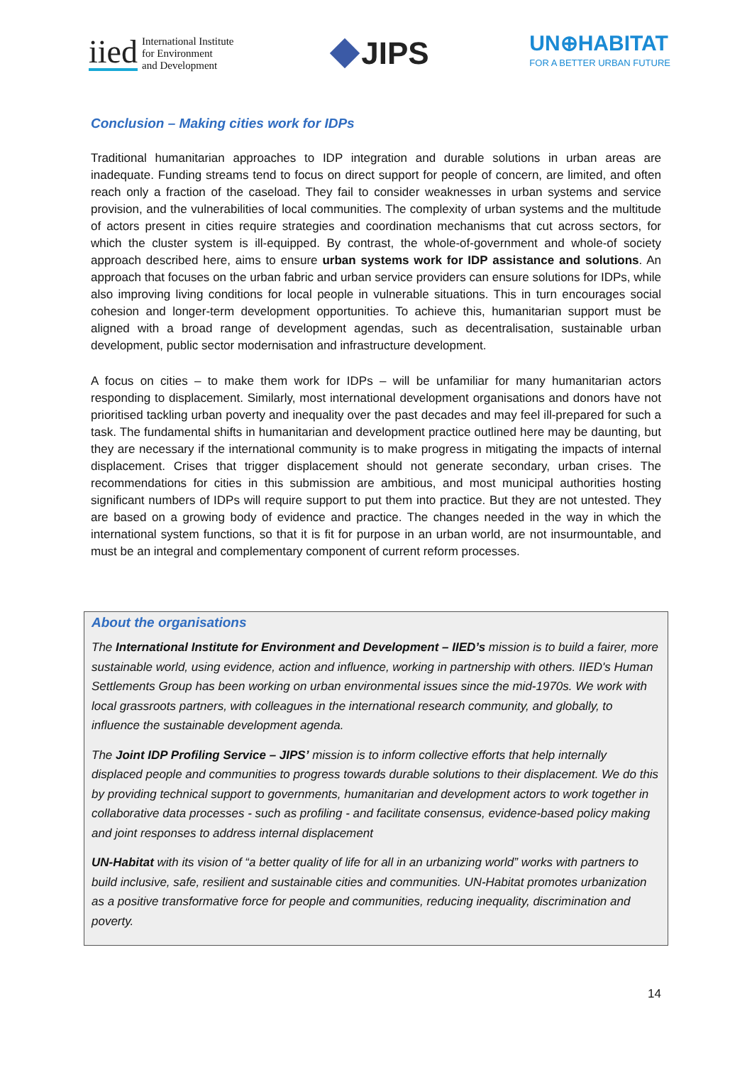iied International Institute
for Environment
and Development
JIPS
UN⊕HABITAT
FOR A BETTER URBAN FUTURE
Conclusion – Making cities work for IDPs
Traditional humanitarian approaches to IDP integration and durable solutions in urban areas are inadequate. Funding streams tend to focus on direct support for people of concern, are limited, and often reach only a fraction of the caseload. They fail to consider weaknesses in urban systems and service provision, and the vulnerabilities of local communities. The complexity of urban systems and the multitude of actors present in cities require strategies and coordination mechanisms that cut across sectors, for which the cluster system is ill-equipped. By contrast, the whole-of-government and whole-of society approach described here, aims to ensure urban systems work for IDP assistance and solutions. An approach that focuses on the urban fabric and urban service providers can ensure solutions for IDPs, while also improving living conditions for local people in vulnerable situations. This in turn encourages social cohesion and longer-term development opportunities. To achieve this, humanitarian support must be aligned with a broad range of development agendas, such as decentralisation, sustainable urban development, public sector modernisation and infrastructure development.
A focus on cities – to make them work for IDPs – will be unfamiliar for many humanitarian actors responding to displacement. Similarly, most international development organisations and donors have not prioritised tackling urban poverty and inequality over the past decades and may feel ill-prepared for such a task. The fundamental shifts in humanitarian and development practice outlined here may be daunting, but they are necessary if the international community is to make progress in mitigating the impacts of internal displacement. Crises that trigger displacement should not generate secondary, urban crises. The recommendations for cities in this submission are ambitious, and most municipal authorities hosting significant numbers of IDPs will require support to put them into practice. But they are not untested. They are based on a growing body of evidence and practice. The changes needed in the way in which the international system functions, so that it is fit for purpose in an urban world, are not insurmountable, and must be an integral and complementary component of current reform processes.
About the organisations
The International Institute for Environment and Development – IIED’s mission is to build a fairer, more sustainable world, using evidence, action and influence, working in partnership with others. IIED's Human Settlements Group has been working on urban environmental issues since the mid-1970s. We work with local grassroots partners, with colleagues in the international research community, and globally, to influence the sustainable development agenda.
The Joint IDP Profiling Service – JIPS’ mission is to inform collective efforts that help internally displaced people and communities to progress towards durable solutions to their displacement. We do this by providing technical support to governments, humanitarian and development actors to work together in collaborative data processes - such as profiling - and facilitate consensus, evidence-based policy making and joint responses to address internal displacement
UN-Habitat with its vision of “a better quality of life for all in an urbanizing world” works with partners to build inclusive, safe, resilient and sustainable cities and communities. UN-Habitat promotes urbanization as a positive transformative force for people and communities, reducing inequality, discrimination and poverty.
14